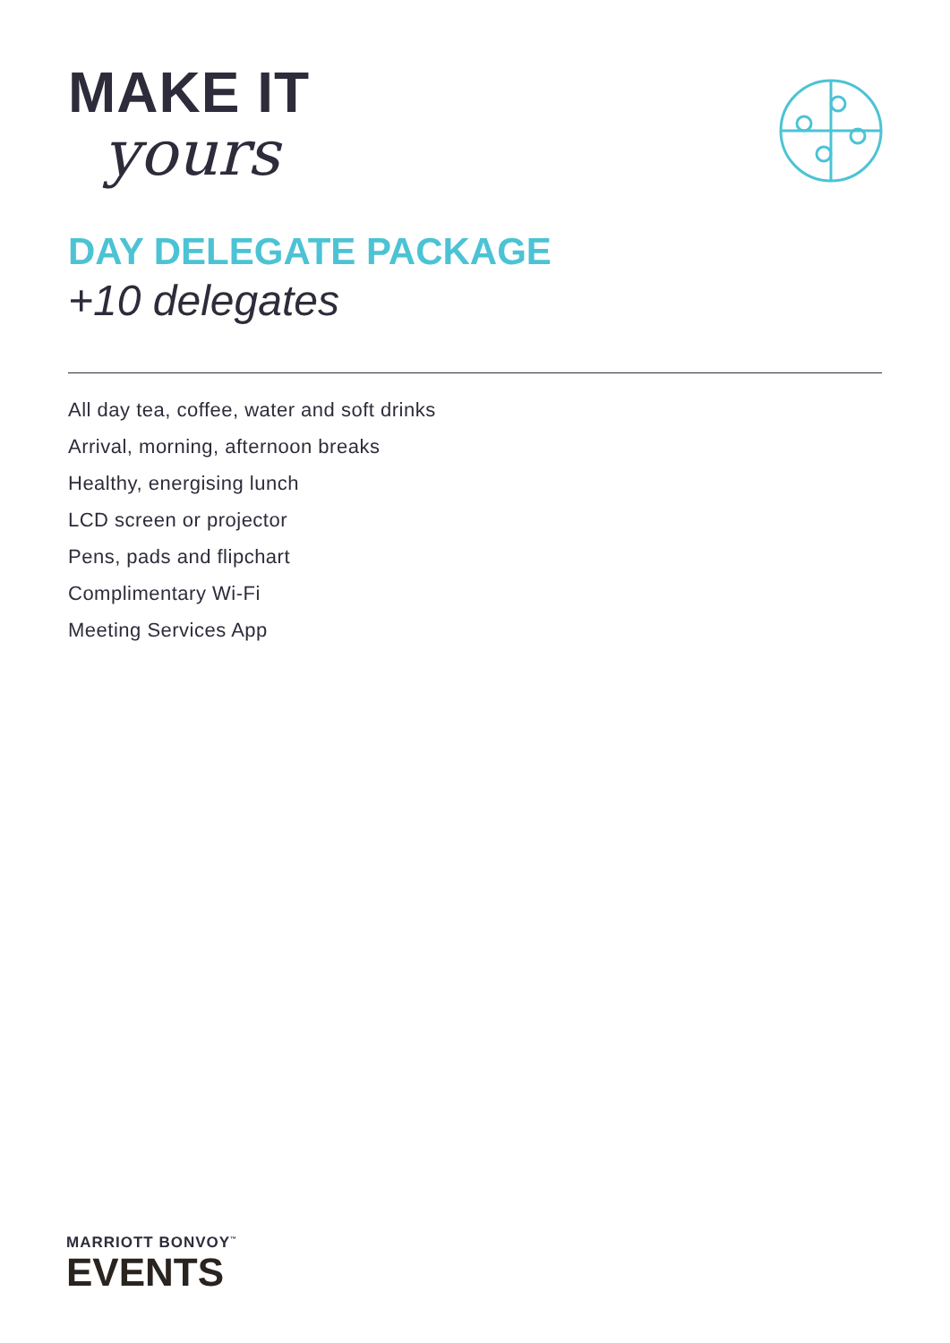MAKE IT
yours
DAY DELEGATE PACKAGE
+10 delegates
All day tea, coffee, water and soft drinks
Arrival, morning, afternoon breaks
Healthy, energising lunch
LCD screen or projector
Pens, pads and flipchart
Complimentary Wi-Fi
Meeting Services App
MARRIOTT BONVOY<sup>™</sup>
EVENTS